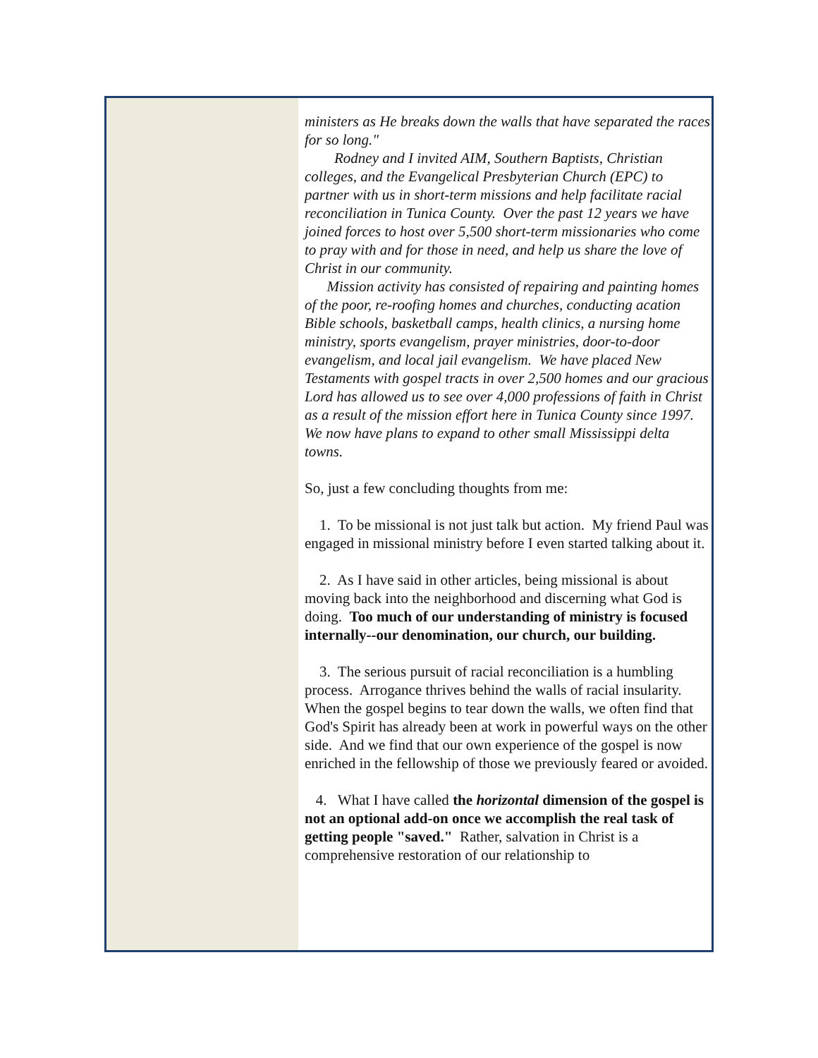ministers as He breaks down the walls that have separated the races for so long."
Rodney and I invited AIM, Southern Baptists, Christian colleges, and the Evangelical Presbyterian Church (EPC) to partner with us in short-term missions and help facilitate racial reconciliation in Tunica County. Over the past 12 years we have joined forces to host over 5,500 short-term missionaries who come to pray with and for those in need, and help us share the love of Christ in our community.
Mission activity has consisted of repairing and painting homes of the poor, re-roofing homes and churches, conducting acation Bible schools, basketball camps, health clinics, a nursing home ministry, sports evangelism, prayer ministries, door-to-door evangelism, and local jail evangelism. We have placed New Testaments with gospel tracts in over 2,500 homes and our gracious Lord has allowed us to see over 4,000 professions of faith in Christ as a result of the mission effort here in Tunica County since 1997. We now have plans to expand to other small Mississippi delta towns.
So, just a few concluding thoughts from me:
1. To be missional is not just talk but action. My friend Paul was engaged in missional ministry before I even started talking about it.
2. As I have said in other articles, being missional is about moving back into the neighborhood and discerning what God is doing. Too much of our understanding of ministry is focused internally--our denomination, our church, our building.
3. The serious pursuit of racial reconciliation is a humbling process. Arrogance thrives behind the walls of racial insularity. When the gospel begins to tear down the walls, we often find that God's Spirit has already been at work in powerful ways on the other side. And we find that our own experience of the gospel is now enriched in the fellowship of those we previously feared or avoided.
4. What I have called the horizontal dimension of the gospel is not an optional add-on once we accomplish the real task of getting people "saved." Rather, salvation in Christ is a comprehensive restoration of our relationship to